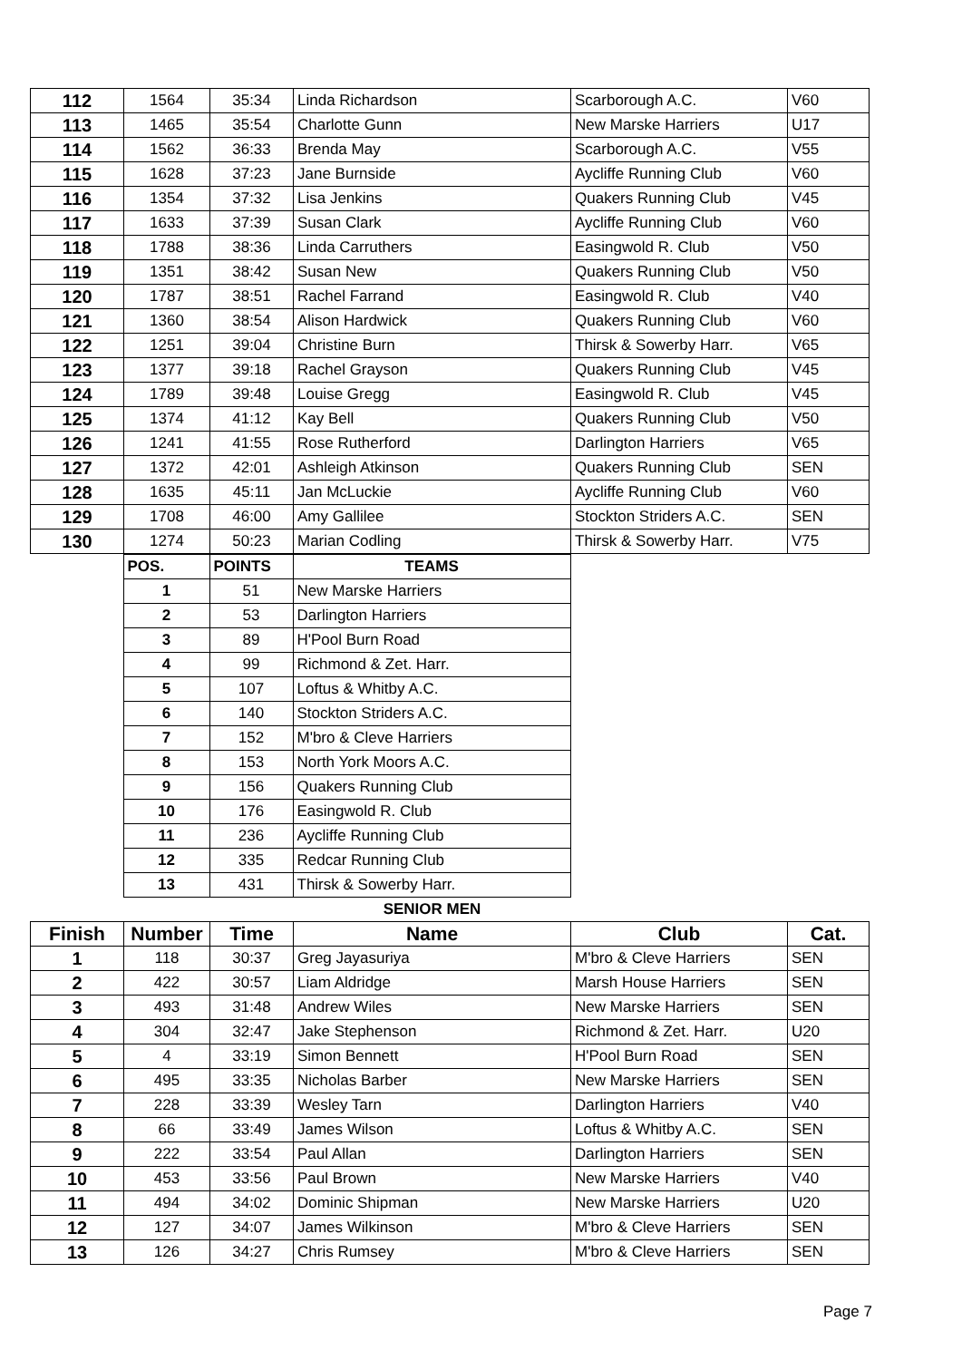| 112 | 1564 | 35:34 | Linda Richardson | Scarborough A.C. | V60 |
| 113 | 1465 | 35:54 | Charlotte Gunn | New Marske Harriers | U17 |
| 114 | 1562 | 36:33 | Brenda May | Scarborough A.C. | V55 |
| 115 | 1628 | 37:23 | Jane Burnside | Aycliffe Running Club | V60 |
| 116 | 1354 | 37:32 | Lisa Jenkins | Quakers Running Club | V45 |
| 117 | 1633 | 37:39 | Susan Clark | Aycliffe Running Club | V60 |
| 118 | 1788 | 38:36 | Linda Carruthers | Easingwold R. Club | V50 |
| 119 | 1351 | 38:42 | Susan New | Quakers Running Club | V50 |
| 120 | 1787 | 38:51 | Rachel Farrand | Easingwold R. Club | V40 |
| 121 | 1360 | 38:54 | Alison Hardwick | Quakers Running Club | V60 |
| 122 | 1251 | 39:04 | Christine Burn | Thirsk & Sowerby Harr. | V65 |
| 123 | 1377 | 39:18 | Rachel Grayson | Quakers Running Club | V45 |
| 124 | 1789 | 39:48 | Louise Gregg | Easingwold R. Club | V45 |
| 125 | 1374 | 41:12 | Kay Bell | Quakers Running Club | V50 |
| 126 | 1241 | 41:55 | Rose Rutherford | Darlington Harriers | V65 |
| 127 | 1372 | 42:01 | Ashleigh Atkinson | Quakers Running Club | SEN |
| 128 | 1635 | 45:11 | Jan McLuckie | Aycliffe Running Club | V60 |
| 129 | 1708 | 46:00 | Amy Gallilee | Stockton Striders A.C. | SEN |
| 130 | 1274 | 50:23 | Marian Codling | Thirsk & Sowerby Harr. | V75 |
| | POS. | POINTS | TEAMS |
| | 1 | 51 | New Marske Harriers |
| | 2 | 53 | Darlington Harriers |
| | 3 | 89 | H'Pool Burn Road |
| | 4 | 99 | Richmond & Zet. Harr. |
| | 5 | 107 | Loftus & Whitby A.C. |
| | 6 | 140 | Stockton Striders A.C. |
| | 7 | 152 | M'bro & Cleve Harriers |
| | 8 | 153 | North York Moors A.C. |
| | 9 | 156 | Quakers Running Club |
| | 10 | 176 | Easingwold R. Club |
| | 11 | 236 | Aycliffe Running Club |
| | 12 | 335 | Redcar Running Club |
| | 13 | 431 | Thirsk & Sowerby Harr. |
| | | | SENIOR MEN | | |
| Finish | Number | Time | Name | Club | Cat. |
| 1 | 118 | 30:37 | Greg Jayasuriya | M'bro & Cleve Harriers | SEN |
| 2 | 422 | 30:57 | Liam Aldridge | Marsh House Harriers | SEN |
| 3 | 493 | 31:48 | Andrew Wiles | New Marske Harriers | SEN |
| 4 | 304 | 32:47 | Jake Stephenson | Richmond & Zet. Harr. | U20 |
| 5 | 4 | 33:19 | Simon Bennett | H'Pool Burn Road | SEN |
| 6 | 495 | 33:35 | Nicholas Barber | New Marske Harriers | SEN |
| 7 | 228 | 33:39 | Wesley Tarn | Darlington Harriers | V40 |
| 8 | 66 | 33:49 | James Wilson | Loftus & Whitby A.C. | SEN |
| 9 | 222 | 33:54 | Paul Allan | Darlington Harriers | SEN |
| 10 | 453 | 33:56 | Paul Brown | New Marske Harriers | V40 |
| 11 | 494 | 34:02 | Dominic Shipman | New Marske Harriers | U20 |
| 12 | 127 | 34:07 | James Wilkinson | M'bro & Cleve Harriers | SEN |
| 13 | 126 | 34:27 | Chris Rumsey | M'bro & Cleve Harriers | SEN |
Page 7